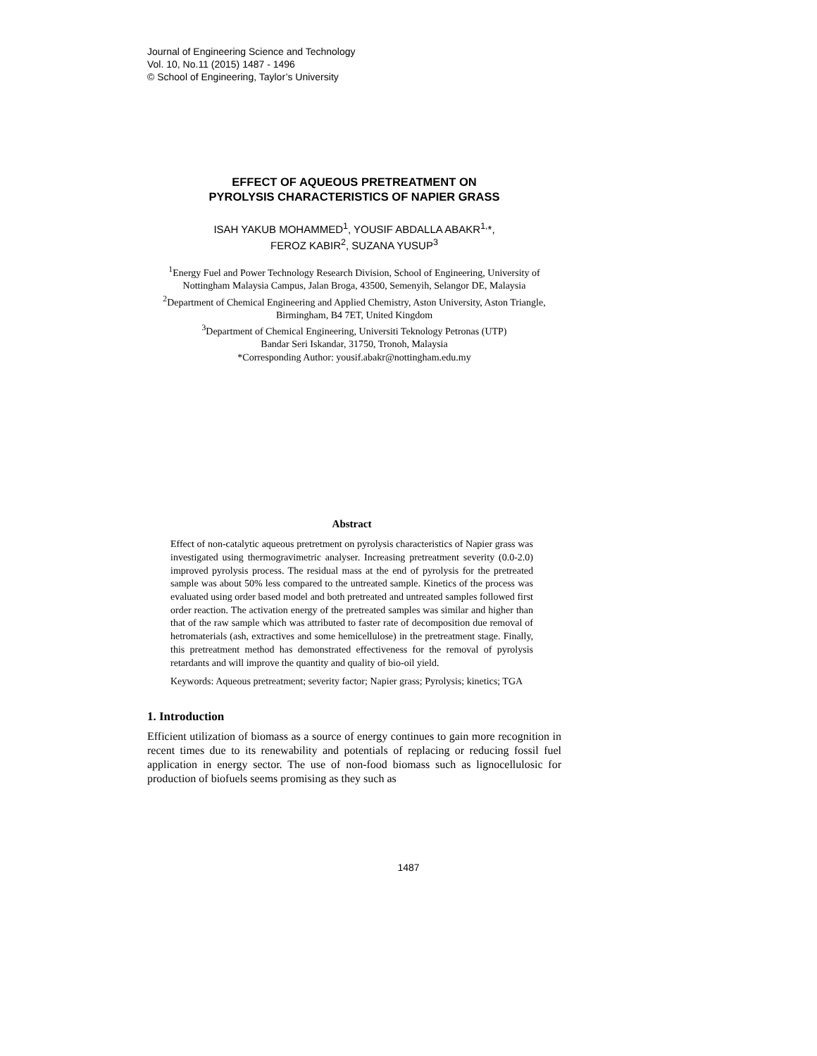Journal of Engineering Science and Technology
Vol. 10, No.11 (2015) 1487 - 1496
© School of Engineering, Taylor’s University
EFFECT OF AQUEOUS PRETREATMENT ON
PYROLYSIS CHARACTERISTICS OF NAPIER GRASS
ISAH YAKUB MOHAMMED<sup>1</sup>, YOUSIF ABDALLA ABAKR<sup>1,</sup>*,
FEROZ KABIR<sup>2</sup>, SUZANA YUSUP<sup>3</sup>
<sup>1</sup> Energy Fuel and Power Technology Research Division, School of Engineering, University of Nottingham Malaysia Campus, Jalan Broga, 43500, Semenyih, Selangor DE, Malaysia
<sup>2</sup> Department of Chemical Engineering and Applied Chemistry, Aston University, Aston Triangle, Birmingham, B4 7ET, United Kingdom
<sup>3</sup> Department of Chemical Engineering, Universiti Teknology Petronas (UTP)
Bandar Seri Iskandar, 31750, Tronoh, Malaysia
*Corresponding Author: yousif.abakr@nottingham.edu.my
Abstract
Effect of non-catalytic aqueous pretretment on pyrolysis characteristics of Napier grass was investigated using thermogravimetric analyser. Increasing pretreatment severity (0.0-2.0) improved pyrolysis process. The residual mass at the end of pyrolysis for the pretreated sample was about 50% less compared to the untreated sample. Kinetics of the process was evaluated using order based model and both pretreated and untreated samples followed first order reaction. The activation energy of the pretreated samples was similar and higher than that of the raw sample which was attributed to faster rate of decomposition due removal of hetromaterials (ash, extractives and some hemicellulose) in the pretreatment stage. Finally, this pretreatment method has demonstrated effectiveness for the removal of pyrolysis retardants and will improve the quantity and quality of bio-oil yield.
Keywords: Aqueous pretreatment; severity factor; Napier grass; Pyrolysis; kinetics; TGA
1. Introduction
Efficient utilization of biomass as a source of energy continues to gain more recognition in recent times due to its renewability and potentials of replacing or reducing fossil fuel application in energy sector. The use of non-food biomass such as lignocellulosic for production of biofuels seems promising as they such as
1487